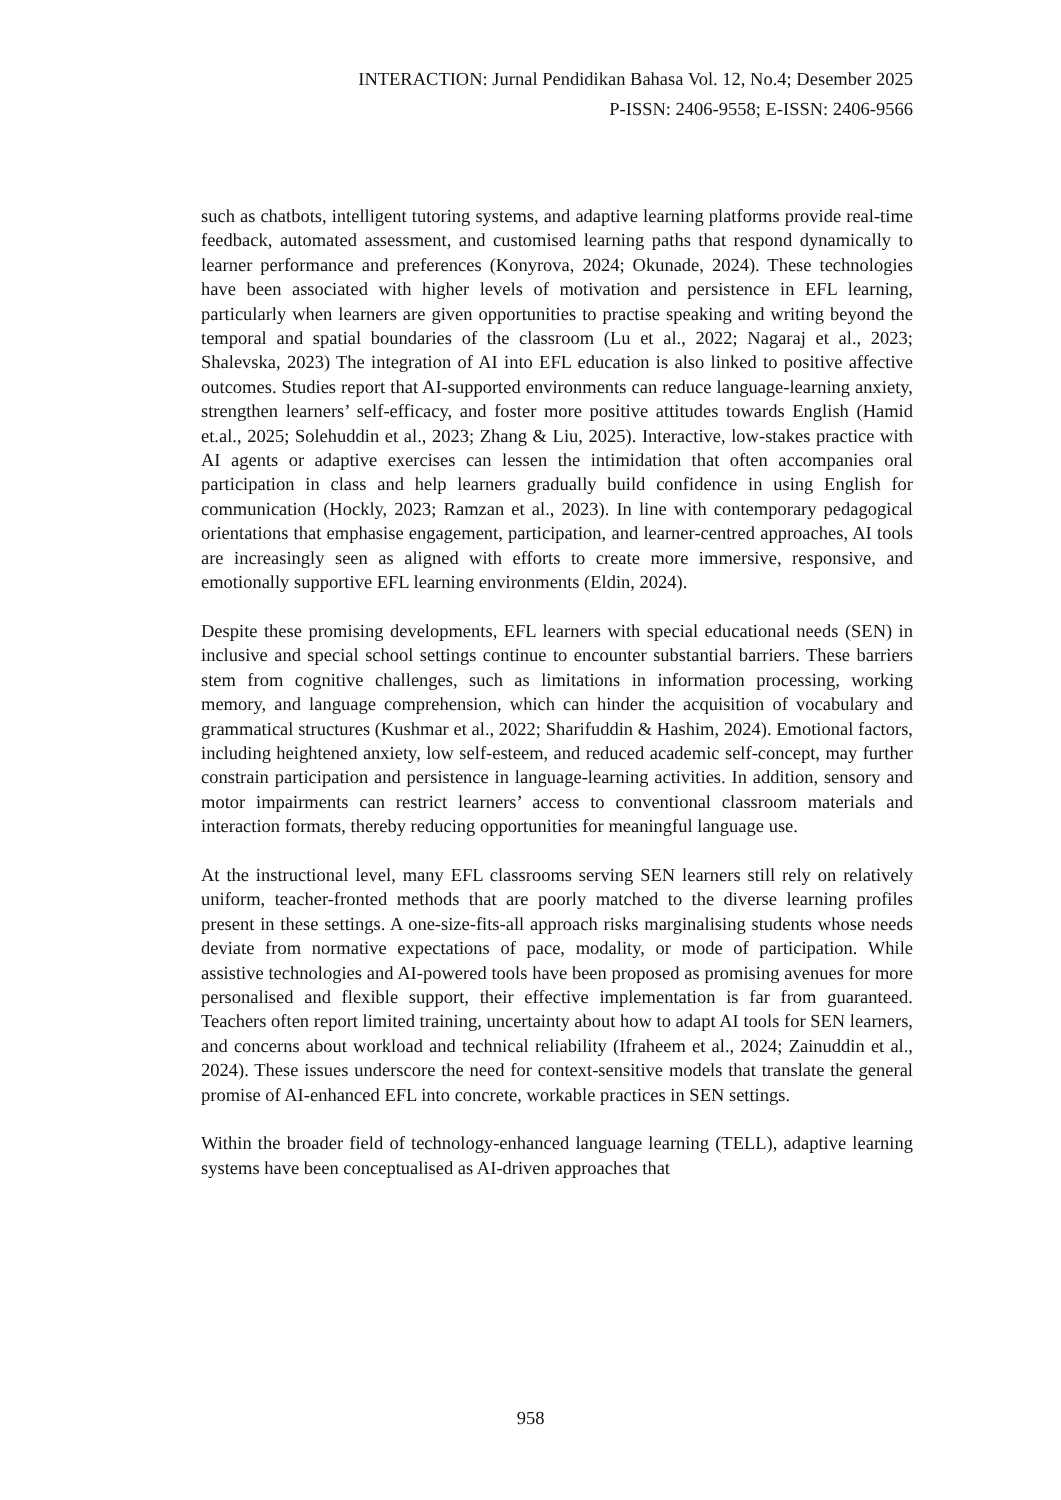INTERACTION: Jurnal Pendidikan Bahasa Vol. 12, No.4; Desember 2025
P-ISSN: 2406-9558; E-ISSN: 2406-9566
such as chatbots, intelligent tutoring systems, and adaptive learning platforms provide real-time feedback, automated assessment, and customised learning paths that respond dynamically to learner performance and preferences (Konyrova, 2024; Okunade, 2024). These technologies have been associated with higher levels of motivation and persistence in EFL learning, particularly when learners are given opportunities to practise speaking and writing beyond the temporal and spatial boundaries of the classroom (Lu et al., 2022; Nagaraj et al., 2023; Shalevska, 2023) The integration of AI into EFL education is also linked to positive affective outcomes. Studies report that AI-supported environments can reduce language-learning anxiety, strengthen learners’ self-efficacy, and foster more positive attitudes towards English (Hamid et.al., 2025; Solehuddin et al., 2023; Zhang & Liu, 2025). Interactive, low-stakes practice with AI agents or adaptive exercises can lessen the intimidation that often accompanies oral participation in class and help learners gradually build confidence in using English for communication (Hockly, 2023; Ramzan et al., 2023). In line with contemporary pedagogical orientations that emphasise engagement, participation, and learner-centred approaches, AI tools are increasingly seen as aligned with efforts to create more immersive, responsive, and emotionally supportive EFL learning environments (Eldin, 2024).
Despite these promising developments, EFL learners with special educational needs (SEN) in inclusive and special school settings continue to encounter substantial barriers. These barriers stem from cognitive challenges, such as limitations in information processing, working memory, and language comprehension, which can hinder the acquisition of vocabulary and grammatical structures (Kushmar et al., 2022; Sharifuddin & Hashim, 2024). Emotional factors, including heightened anxiety, low self-esteem, and reduced academic self-concept, may further constrain participation and persistence in language-learning activities. In addition, sensory and motor impairments can restrict learners’ access to conventional classroom materials and interaction formats, thereby reducing opportunities for meaningful language use.
At the instructional level, many EFL classrooms serving SEN learners still rely on relatively uniform, teacher-fronted methods that are poorly matched to the diverse learning profiles present in these settings. A one-size-fits-all approach risks marginalising students whose needs deviate from normative expectations of pace, modality, or mode of participation. While assistive technologies and AI-powered tools have been proposed as promising avenues for more personalised and flexible support, their effective implementation is far from guaranteed. Teachers often report limited training, uncertainty about how to adapt AI tools for SEN learners, and concerns about workload and technical reliability (Ifraheem et al., 2024; Zainuddin et al., 2024). These issues underscore the need for context-sensitive models that translate the general promise of AI-enhanced EFL into concrete, workable practices in SEN settings.
Within the broader field of technology-enhanced language learning (TELL), adaptive learning systems have been conceptualised as AI-driven approaches that
958